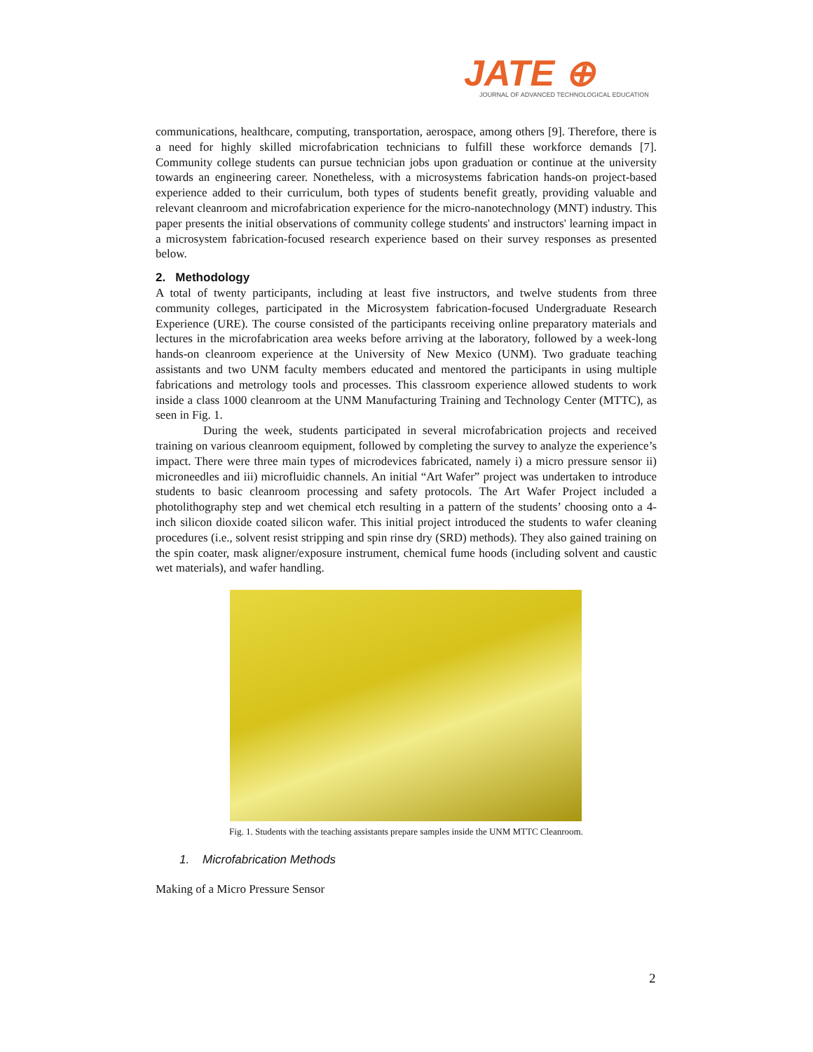JATE ⊕
JOURNAL OF ADVANCED TECHNOLOGICAL EDUCATION
communications, healthcare, computing, transportation, aerospace, among others [9]. Therefore, there is a need for highly skilled microfabrication technicians to fulfill these workforce demands [7]. Community college students can pursue technician jobs upon graduation or continue at the university towards an engineering career. Nonetheless, with a microsystems fabrication hands-on project-based experience added to their curriculum, both types of students benefit greatly, providing valuable and relevant cleanroom and microfabrication experience for the micro-nanotechnology (MNT) industry. This paper presents the initial observations of community college students' and instructors' learning impact in a microsystem fabrication-focused research experience based on their survey responses as presented below.
2. Methodology
A total of twenty participants, including at least five instructors, and twelve students from three community colleges, participated in the Microsystem fabrication-focused Undergraduate Research Experience (URE). The course consisted of the participants receiving online preparatory materials and lectures in the microfabrication area weeks before arriving at the laboratory, followed by a week-long hands-on cleanroom experience at the University of New Mexico (UNM). Two graduate teaching assistants and two UNM faculty members educated and mentored the participants in using multiple fabrications and metrology tools and processes. This classroom experience allowed students to work inside a class 1000 cleanroom at the UNM Manufacturing Training and Technology Center (MTTC), as seen in Fig. 1.
During the week, students participated in several microfabrication projects and received training on various cleanroom equipment, followed by completing the survey to analyze the experience’s impact. There were three main types of microdevices fabricated, namely i) a micro pressure sensor ii) microneedles and iii) microfluidic channels. An initial “Art Wafer” project was undertaken to introduce students to basic cleanroom processing and safety protocols. The Art Wafer Project included a photolithography step and wet chemical etch resulting in a pattern of the students’ choosing onto a 4-inch silicon dioxide coated silicon wafer. This initial project introduced the students to wafer cleaning procedures (i.e., solvent resist stripping and spin rinse dry (SRD) methods). They also gained training on the spin coater, mask aligner/exposure instrument, chemical fume hoods (including solvent and caustic wet materials), and wafer handling.
Fig. 1. Students with the teaching assistants prepare samples inside the UNM MTTC Cleanroom.
1. Microfabrication Methods
Making of a Micro Pressure Sensor
2